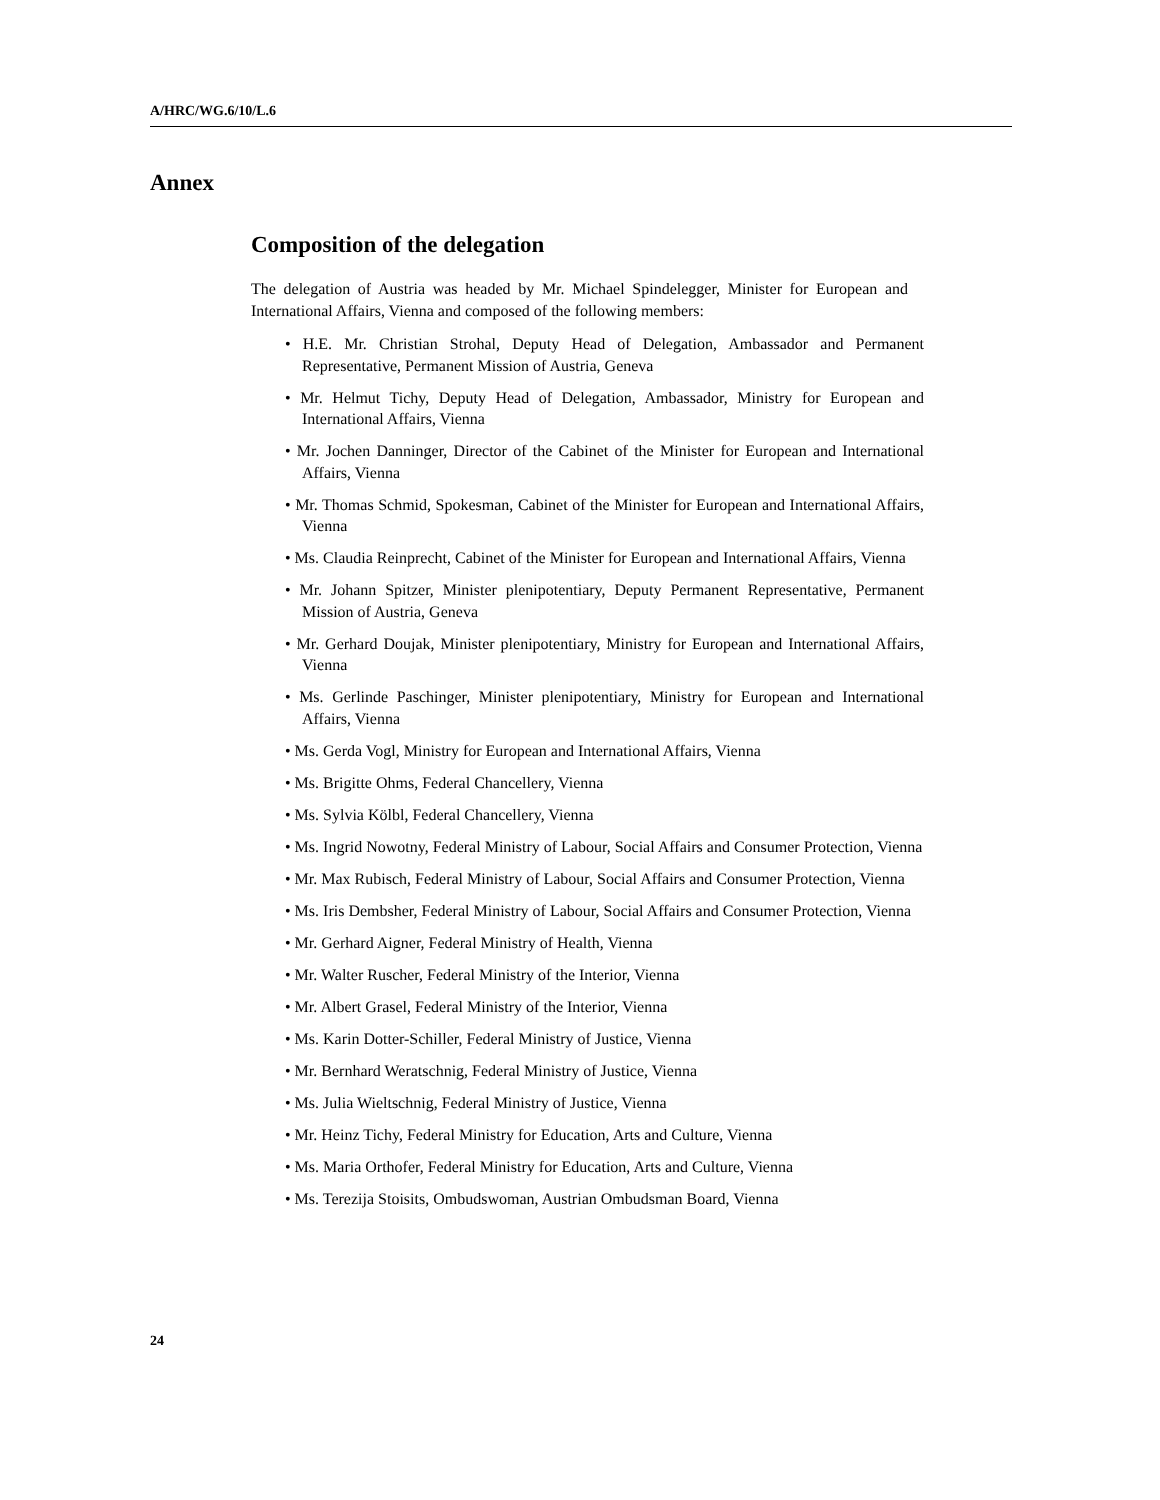A/HRC/WG.6/10/L.6
Annex
Composition of the delegation
The delegation of Austria was headed by Mr. Michael Spindelegger, Minister for European and International Affairs, Vienna and composed of the following members:
• H.E. Mr. Christian Strohal, Deputy Head of Delegation, Ambassador and Permanent Representative, Permanent Mission of Austria, Geneva
• Mr. Helmut Tichy, Deputy Head of Delegation, Ambassador, Ministry for European and International Affairs, Vienna
• Mr. Jochen Danninger, Director of the Cabinet of the Minister for European and International Affairs, Vienna
• Mr. Thomas Schmid, Spokesman, Cabinet of the Minister for European and International Affairs, Vienna
• Ms. Claudia Reinprecht, Cabinet of the Minister for European and International Affairs, Vienna
• Mr. Johann Spitzer, Minister plenipotentiary, Deputy Permanent Representative, Permanent Mission of Austria, Geneva
• Mr. Gerhard Doujak, Minister plenipotentiary, Ministry for European and International Affairs, Vienna
• Ms. Gerlinde Paschinger, Minister plenipotentiary, Ministry for European and International Affairs, Vienna
• Ms. Gerda Vogl, Ministry for European and International Affairs, Vienna
• Ms. Brigitte Ohms, Federal Chancellery, Vienna
• Ms. Sylvia Kölbl, Federal Chancellery, Vienna
• Ms. Ingrid Nowotny, Federal Ministry of Labour, Social Affairs and Consumer Protection, Vienna
• Mr. Max Rubisch, Federal Ministry of Labour, Social Affairs and Consumer Protection, Vienna
• Ms. Iris Dembsher, Federal Ministry of Labour, Social Affairs and Consumer Protection, Vienna
• Mr. Gerhard Aigner, Federal Ministry of Health, Vienna
• Mr. Walter Ruscher, Federal Ministry of the Interior, Vienna
• Mr. Albert Grasel, Federal Ministry of the Interior, Vienna
• Ms. Karin Dotter-Schiller, Federal Ministry of Justice, Vienna
• Mr. Bernhard Weratschnig, Federal Ministry of Justice, Vienna
• Ms. Julia Wieltschnig, Federal Ministry of Justice, Vienna
• Mr. Heinz Tichy, Federal Ministry for Education, Arts and Culture, Vienna
• Ms. Maria Orthofer, Federal Ministry for Education, Arts and Culture, Vienna
• Ms. Terezija Stoisits, Ombudswoman, Austrian Ombudsman Board, Vienna
24